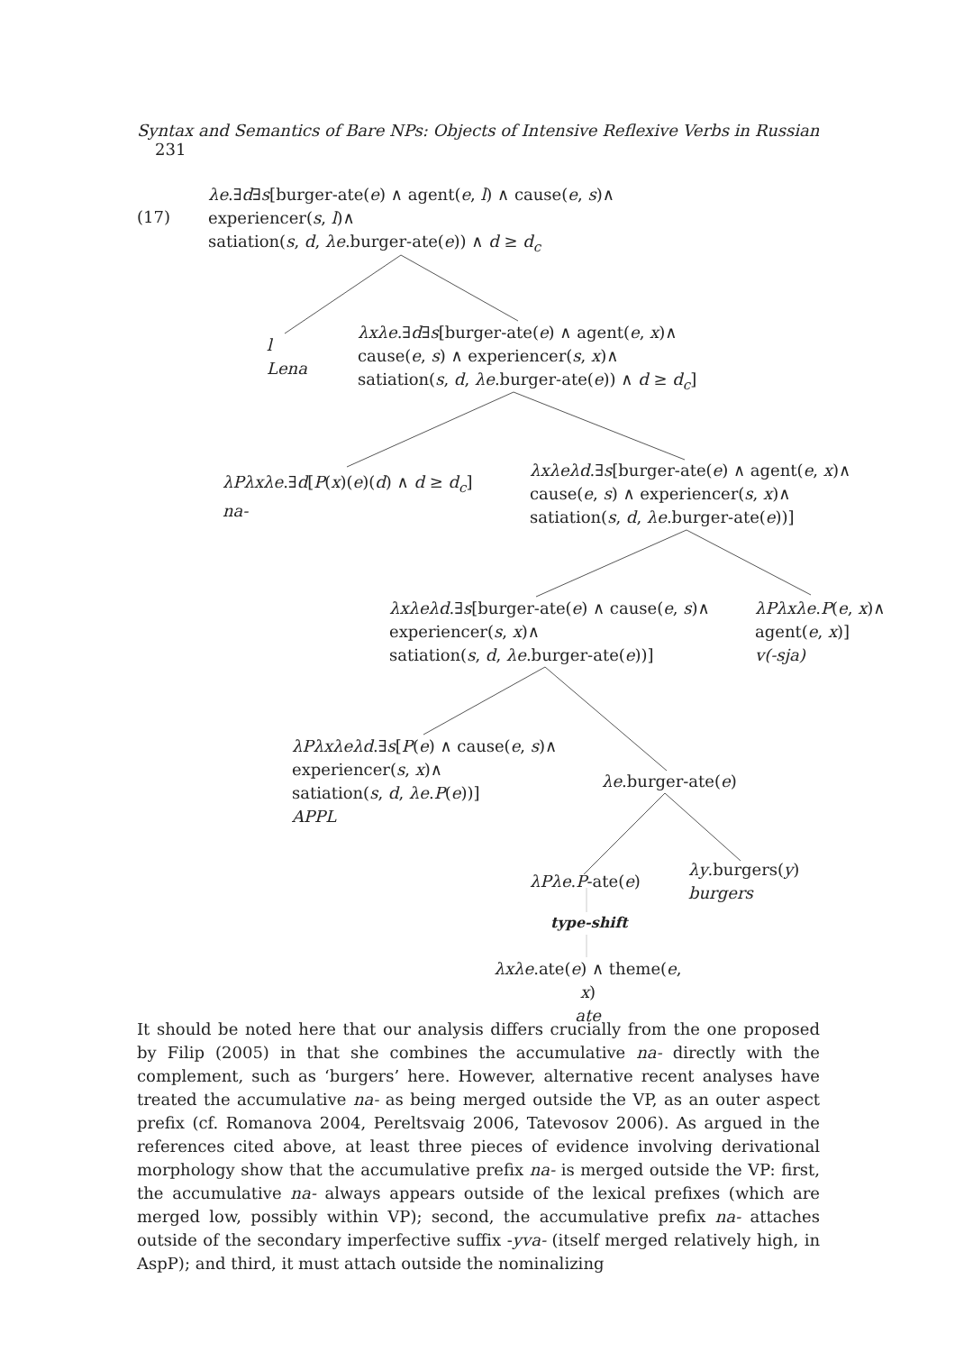Syntax and Semantics of Bare NPs: Objects of Intensive Reflexive Verbs in Russian 231
(17)
λe.∃d∃s[burger-ate(e) ∧ agent(e, l) ∧ cause(e, s)∧
experiencer(s, l)∧
satiation(s, d, λe.burger-ate(e)) ∧ d ≥ d<sub>c</sub>
l
Lena
λxλe.∃d∃s[burger-ate(e) ∧ agent(e, x)∧
cause(e, s) ∧ experiencer(s, x)∧
satiation(s, d, λe.burger-ate(e)) ∧ d ≥ d<sub>c</sub>]
λPλxλe.∃d[P(x)(e)(d) ∧ d ≥ d<sub>c</sub>]
na-
λxλeλd.∃s[burger-ate(e) ∧ agent(e, x)∧
cause(e, s) ∧ experiencer(s, x)∧
satiation(s, d, λe.burger-ate(e))]
λxλeλd.∃s[burger-ate(e) ∧ cause(e, s)∧
experiencer(s, x)∧
satiation(s, d, λe.burger-ate(e))]
λPλxλe.P(e, x)∧
agent(e, x)]
v(-sja)
λPλxλeλd.∃s[P(e) ∧ cause(e, s)∧
experiencer(s, x)∧
satiation(s, d, λe.P(e))]
APPL
λe.burger-ate(e)
λPλe.P-ate(e)
λy.burgers(y)
burgers
type-shift
λxλe.ate(e) ∧ theme(e, x)
ate
It should be noted here that our analysis differs crucially from the one proposed by Filip (2005) in that she combines the accumulative na- directly with the complement, such as ‘burgers’ here. However, alternative recent analyses have treated the accumulative na- as being merged outside the VP, as an outer aspect prefix (cf. Romanova 2004, Pereltsvaig 2006, Tatevosov 2006). As argued in the references cited above, at least three pieces of evidence involving derivational morphology show that the accumulative prefix na- is merged outside the VP: first, the accumulative na- always appears outside of the lexical prefixes (which are merged low, possibly within VP); second, the accumulative prefix na- attaches outside of the secondary imperfective suffix -yva- (itself merged relatively high, in AspP); and third, it must attach outside the nominalizing